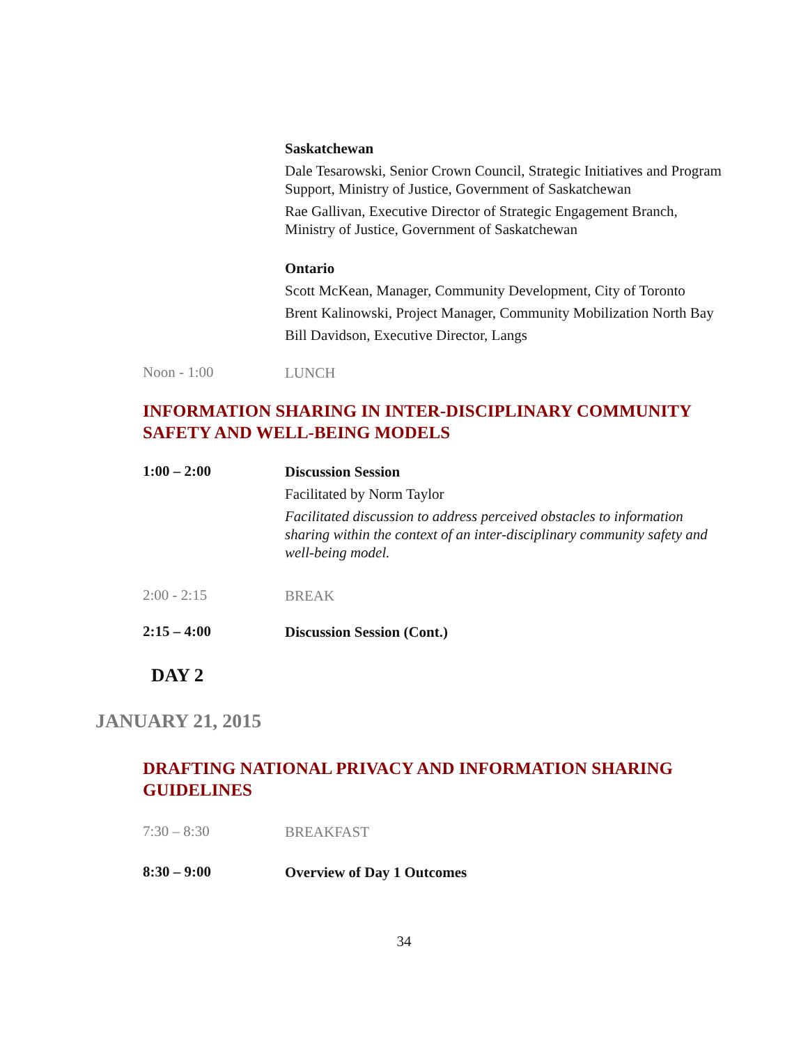Saskatchewan
Dale Tesarowski, Senior Crown Council, Strategic Initiatives and Program Support, Ministry of Justice, Government of Saskatchewan
Rae Gallivan, Executive Director of Strategic Engagement Branch, Ministry of Justice, Government of Saskatchewan
Ontario
Scott McKean, Manager, Community Development, City of Toronto
Brent Kalinowski, Project Manager, Community Mobilization North Bay
Bill Davidson, Executive Director, Langs
Noon - 1:00
LUNCH
INFORMATION SHARING IN INTER-DISCIPLINARY COMMUNITY SAFETY AND WELL-BEING MODELS
1:00 – 2:00
Discussion Session
Facilitated by Norm Taylor
Facilitated discussion to address perceived obstacles to information sharing within the context of an inter-disciplinary community safety and well-being model.
2:00 - 2:15
BREAK
2:15 – 4:00
Discussion Session (Cont.)
DAY 2
JANUARY 21, 2015
DRAFTING NATIONAL PRIVACY AND INFORMATION SHARING GUIDELINES
7:30 – 8:30
BREAKFAST
8:30 – 9:00
Overview of Day 1 Outcomes
34